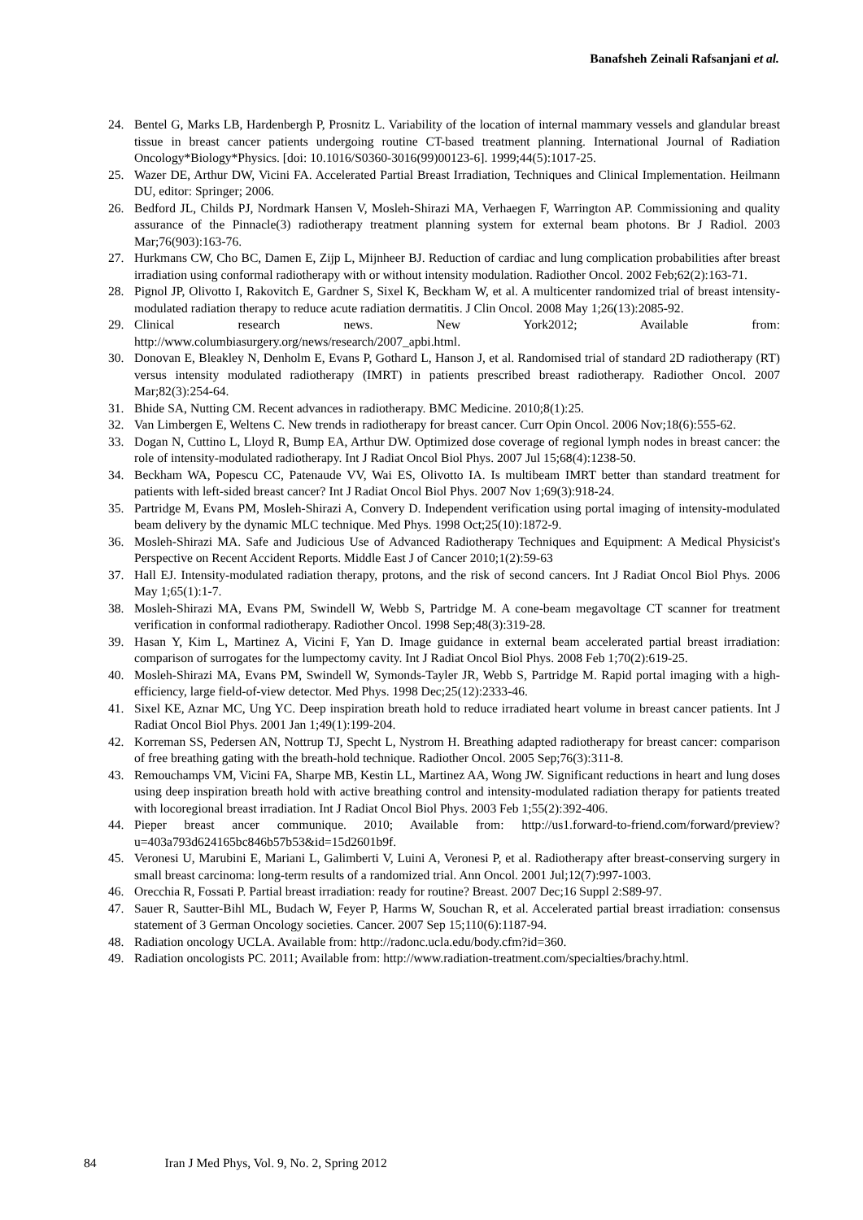Banafsheh Zeinali Rafsanjani et al.
24. Bentel G, Marks LB, Hardenbergh P, Prosnitz L. Variability of the location of internal mammary vessels and glandular breast tissue in breast cancer patients undergoing routine CT-based treatment planning. International Journal of Radiation Oncology*Biology*Physics. [doi: 10.1016/S0360-3016(99)00123-6]. 1999;44(5):1017-25.
25. Wazer DE, Arthur DW, Vicini FA. Accelerated Partial Breast Irradiation, Techniques and Clinical Implementation. Heilmann DU, editor: Springer; 2006.
26. Bedford JL, Childs PJ, Nordmark Hansen V, Mosleh-Shirazi MA, Verhaegen F, Warrington AP. Commissioning and quality assurance of the Pinnacle(3) radiotherapy treatment planning system for external beam photons. Br J Radiol. 2003 Mar;76(903):163-76.
27. Hurkmans CW, Cho BC, Damen E, Zijp L, Mijnheer BJ. Reduction of cardiac and lung complication probabilities after breast irradiation using conformal radiotherapy with or without intensity modulation. Radiother Oncol. 2002 Feb;62(2):163-71.
28. Pignol JP, Olivotto I, Rakovitch E, Gardner S, Sixel K, Beckham W, et al. A multicenter randomized trial of breast intensity-modulated radiation therapy to reduce acute radiation dermatitis. J Clin Oncol. 2008 May 1;26(13):2085-92.
29. Clinical research news. New York2012; Available from:
http://www.columbiasurgery.org/news/research/2007_apbi.html.
30. Donovan E, Bleakley N, Denholm E, Evans P, Gothard L, Hanson J, et al. Randomised trial of standard 2D radiotherapy (RT) versus intensity modulated radiotherapy (IMRT) in patients prescribed breast radiotherapy. Radiother Oncol. 2007 Mar;82(3):254-64.
31. Bhide SA, Nutting CM. Recent advances in radiotherapy. BMC Medicine. 2010;8(1):25.
32. Van Limbergen E, Weltens C. New trends in radiotherapy for breast cancer. Curr Opin Oncol. 2006 Nov;18(6):555-62.
33. Dogan N, Cuttino L, Lloyd R, Bump EA, Arthur DW. Optimized dose coverage of regional lymph nodes in breast cancer: the role of intensity-modulated radiotherapy. Int J Radiat Oncol Biol Phys. 2007 Jul 15;68(4):1238-50.
34. Beckham WA, Popescu CC, Patenaude VV, Wai ES, Olivotto IA. Is multibeam IMRT better than standard treatment for patients with left-sided breast cancer? Int J Radiat Oncol Biol Phys. 2007 Nov 1;69(3):918-24.
35. Partridge M, Evans PM, Mosleh-Shirazi A, Convery D. Independent verification using portal imaging of intensity-modulated beam delivery by the dynamic MLC technique. Med Phys. 1998 Oct;25(10):1872-9.
36. Mosleh-Shirazi MA. Safe and Judicious Use of Advanced Radiotherapy Techniques and Equipment: A Medical Physicist's Perspective on Recent Accident Reports. Middle East J of Cancer 2010;1(2):59-63
37. Hall EJ. Intensity-modulated radiation therapy, protons, and the risk of second cancers. Int J Radiat Oncol Biol Phys. 2006 May 1;65(1):1-7.
38. Mosleh-Shirazi MA, Evans PM, Swindell W, Webb S, Partridge M. A cone-beam megavoltage CT scanner for treatment verification in conformal radiotherapy. Radiother Oncol. 1998 Sep;48(3):319-28.
39. Hasan Y, Kim L, Martinez A, Vicini F, Yan D. Image guidance in external beam accelerated partial breast irradiation: comparison of surrogates for the lumpectomy cavity. Int J Radiat Oncol Biol Phys. 2008 Feb 1;70(2):619-25.
40. Mosleh-Shirazi MA, Evans PM, Swindell W, Symonds-Tayler JR, Webb S, Partridge M. Rapid portal imaging with a high-efficiency, large field-of-view detector. Med Phys. 1998 Dec;25(12):2333-46.
41. Sixel KE, Aznar MC, Ung YC. Deep inspiration breath hold to reduce irradiated heart volume in breast cancer patients. Int J Radiat Oncol Biol Phys. 2001 Jan 1;49(1):199-204.
42. Korreman SS, Pedersen AN, Nottrup TJ, Specht L, Nystrom H. Breathing adapted radiotherapy for breast cancer: comparison of free breathing gating with the breath-hold technique. Radiother Oncol. 2005 Sep;76(3):311-8.
43. Remouchamps VM, Vicini FA, Sharpe MB, Kestin LL, Martinez AA, Wong JW. Significant reductions in heart and lung doses using deep inspiration breath hold with active breathing control and intensity-modulated radiation therapy for patients treated with locoregional breast irradiation. Int J Radiat Oncol Biol Phys. 2003 Feb 1;55(2):392-406.
44. Pieper breast ancer communique. 2010; Available from: http://us1.forward-to-friend.com/forward/preview?u=403a793d624165bc846b57b53&id=15d2601b9f.
45. Veronesi U, Marubini E, Mariani L, Galimberti V, Luini A, Veronesi P, et al. Radiotherapy after breast-conserving surgery in small breast carcinoma: long-term results of a randomized trial. Ann Oncol. 2001 Jul;12(7):997-1003.
46. Orecchia R, Fossati P. Partial breast irradiation: ready for routine? Breast. 2007 Dec;16 Suppl 2:S89-97.
47. Sauer R, Sautter-Bihl ML, Budach W, Feyer P, Harms W, Souchan R, et al. Accelerated partial breast irradiation: consensus statement of 3 German Oncology societies. Cancer. 2007 Sep 15;110(6):1187-94.
48. Radiation oncology UCLA. Available from: http://radonc.ucla.edu/body.cfm?id=360.
49. Radiation oncologists PC. 2011; Available from: http://www.radiation-treatment.com/specialties/brachy.html.
84 Iran J Med Phys, Vol. 9, No. 2, Spring 2012